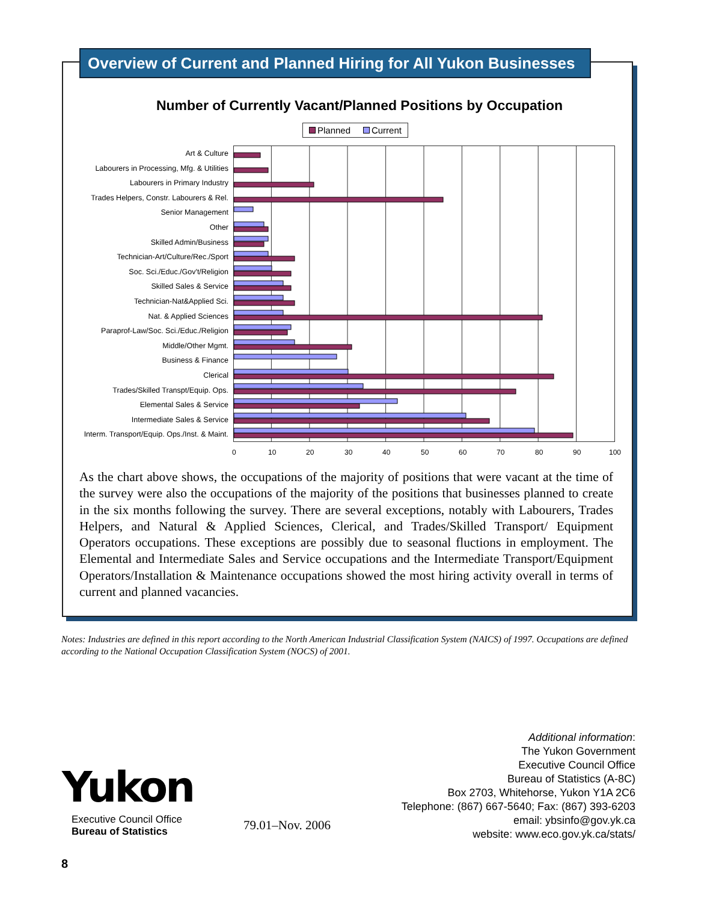Overview of Current and Planned Hiring for All Yukon Businesses
Number of Currently Vacant/Planned Positions by Occupation
Planned Current
Art & Culture
Labourers in Processing, Mfg. & Utilities
Labourers in Primary Industry
Trades Helpers, Constr. Labourers & Rel.
Senior Management
Other
Skilled Admin/Business
Technician-Art/Culture/Rec./Sport
Soc. Sci./Educ./Gov't/Religion
Skilled Sales & Service
Technician-Nat&Applied Sci.
Nat. & Applied Sciences
Paraprof-Law/Soc. Sci./Educ./Religion
Middle/Other Mgmt.
Business & Finance
Clerical
Trades/Skilled Transpt/Equip. Ops.
Elemental Sales & Service
Intermediate Sales & Service
Interm. Transport/Equip. Ops./Inst. & Maint.
0 10 20 30 40 50 60 70 80 90 100
As the chart above shows, the occupations of the majority of positions that were vacant at the time of the survey were also the occupations of the majority of the positions that businesses planned to create in the six months following the survey. There are several exceptions, notably with Labourers, Trades Helpers, and Natural & Applied Sciences, Clerical, and Trades/Skilled Transport/ Equipment Operators occupations. These exceptions are possibly due to seasonal fluctions in employment. The Elemental and Intermediate Sales and Service occupations and the Intermediate Transport/Equipment Operators/Installation & Maintenance occupations showed the most hiring activity overall in terms of current and planned vacancies.
Notes: Industries are defined in this report according to the North American Industrial Classification System (NAICS) of 1997. Occupations are defined according to the National Occupation Classification System (NOCS) of 2001.
Yukon
Executive Council Office
Bureau of Statistics
79.01–Nov. 2006
Additional information:
The Yukon Government
Executive Council Office
Bureau of Statistics (A-8C)
Box 2703, Whitehorse, Yukon Y1A 2C6
Telephone: (867) 667-5640; Fax: (867) 393-6203
email: ybsinfo@gov.yk.ca
website: www.eco.gov.yk.ca/stats/
8